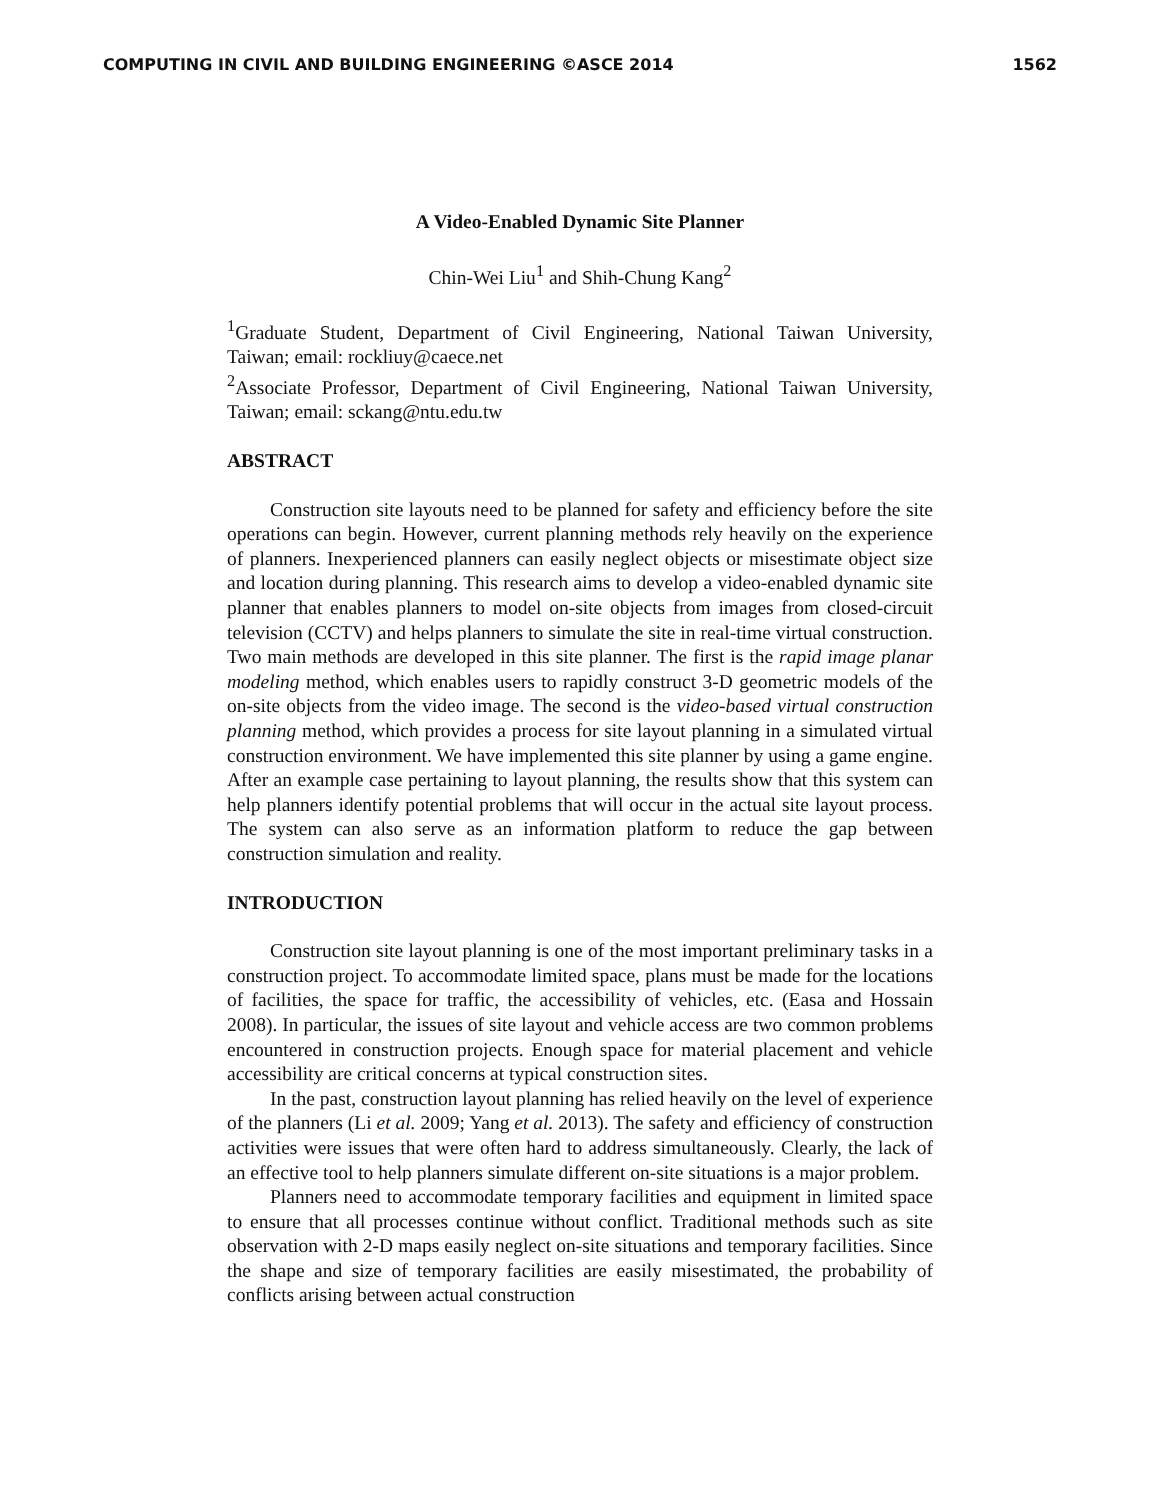COMPUTING IN CIVIL AND BUILDING ENGINEERING ©ASCE 2014 1562
A Video-Enabled Dynamic Site Planner
Chin-Wei Liu<sup>1</sup> and Shih-Chung Kang<sup>2</sup>
<sup>1</sup> Graduate Student, Department of Civil Engineering, National Taiwan University, Taiwan; email: rockliuy@caece.net
<sup>2</sup> Associate Professor, Department of Civil Engineering, National Taiwan University, Taiwan; email: sckang@ntu.edu.tw
ABSTRACT
Construction site layouts need to be planned for safety and efficiency before the site operations can begin. However, current planning methods rely heavily on the experience of planners. Inexperienced planners can easily neglect objects or misestimate object size and location during planning. This research aims to develop a video-enabled dynamic site planner that enables planners to model on-site objects from images from closed-circuit television (CCTV) and helps planners to simulate the site in real-time virtual construction. Two main methods are developed in this site planner. The first is the rapid image planar modeling method, which enables users to rapidly construct 3-D geometric models of the on-site objects from the video image. The second is the video-based virtual construction planning method, which provides a process for site layout planning in a simulated virtual construction environment. We have implemented this site planner by using a game engine. After an example case pertaining to layout planning, the results show that this system can help planners identify potential problems that will occur in the actual site layout process. The system can also serve as an information platform to reduce the gap between construction simulation and reality.
INTRODUCTION
Construction site layout planning is one of the most important preliminary tasks in a construction project. To accommodate limited space, plans must be made for the locations of facilities, the space for traffic, the accessibility of vehicles, etc. (Easa and Hossain 2008). In particular, the issues of site layout and vehicle access are two common problems encountered in construction projects. Enough space for material placement and vehicle accessibility are critical concerns at typical construction sites.
In the past, construction layout planning has relied heavily on the level of experience of the planners (Li et al. 2009; Yang et al. 2013). The safety and efficiency of construction activities were issues that were often hard to address simultaneously. Clearly, the lack of an effective tool to help planners simulate different on-site situations is a major problem.
Planners need to accommodate temporary facilities and equipment in limited space to ensure that all processes continue without conflict. Traditional methods such as site observation with 2-D maps easily neglect on-site situations and temporary facilities. Since the shape and size of temporary facilities are easily misestimated, the probability of conflicts arising between actual construction